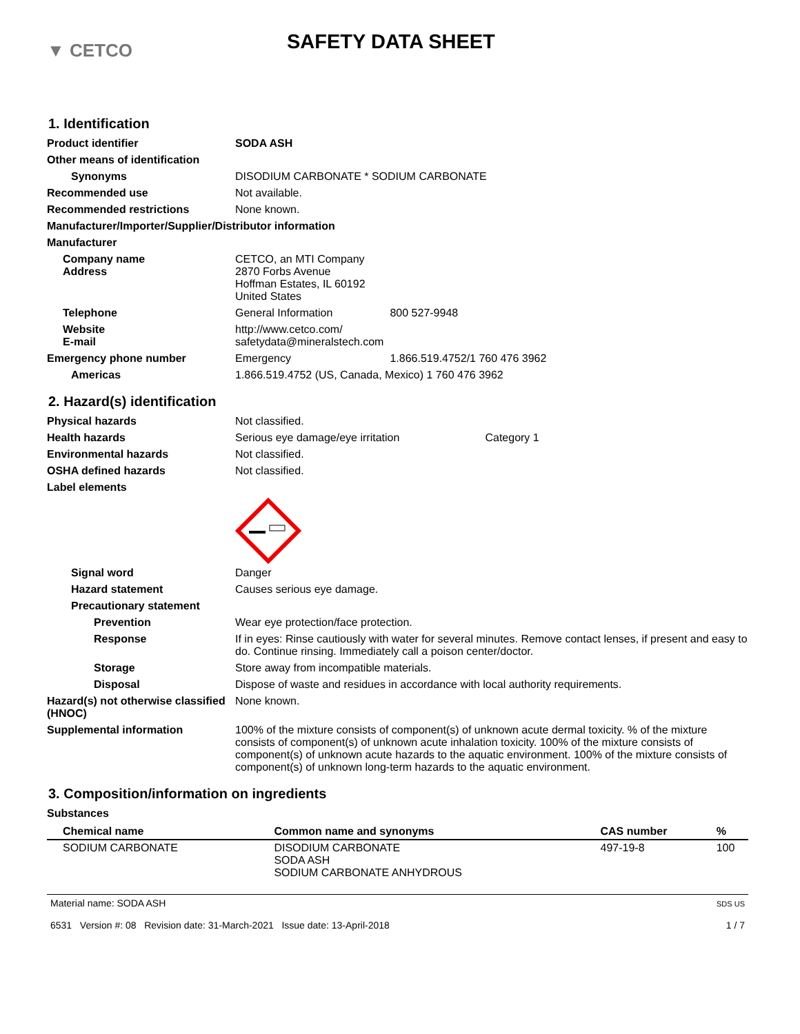▼ CETCO
SAFETY DATA SHEET
1. Identification
Product identifier SODA ASH
Other means of identification
Synonyms DISODIUM CARBONATE * SODIUM CARBONATE
Recommended use Not available.
Recommended restrictions None known.
Manufacturer/Importer/Supplier/Distributor information
Manufacturer
Company name
Address
CETCO, an MTI Company
2870 Forbs Avenue
Hoffman Estates, IL 60192
United States
Telephone General Information 800 527-9948
Website
E-mail
http://www.cetco.com/
safetydata@mineralstech.com
Emergency phone number Emergency 1.866.519.4752/1 760 476 3962
Americas 1.866.519.4752 (US, Canada, Mexico) 1 760 476 3962
2. Hazard(s) identification
Physical hazards Not classified.
Health hazards Serious eye damage/eye irritation Category 1
Environmental hazards Not classified.
OSHA defined hazards Not classified.
Label elements
Signal word Danger
Hazard statement Causes serious eye damage.
Precautionary statement
Prevention Wear eye protection/face protection.
Response If in eyes: Rinse cautiously with water for several minutes. Remove contact lenses, if present and easy to do. Continue rinsing. Immediately call a poison center/doctor.
Storage Store away from incompatible materials.
Disposal Dispose of waste and residues in accordance with local authority requirements.
Hazard(s) not otherwise classified (HNOC)
None known.
Supplemental information 100% of the mixture consists of component(s) of unknown acute dermal toxicity. % of the mixture consists of component(s) of unknown acute inhalation toxicity. 100% of the mixture consists of component(s) of unknown acute hazards to the aquatic environment. 100% of the mixture consists of component(s) of unknown long-term hazards to the aquatic environment.
3. Composition/information on ingredients
Substances
| Chemical name | Common name and synonyms | CAS number | % |
| --- | --- | --- | --- |
| SODIUM CARBONATE | DISODIUM CARBONATE SODA ASH SODIUM CARBONATE ANHYDROUS | 497-19-8 | 100 |
Material name: SODA ASH
6531 Version #: 08 Revision date: 31-March-2021 Issue date: 13-April-2018
SDS US
1 / 7